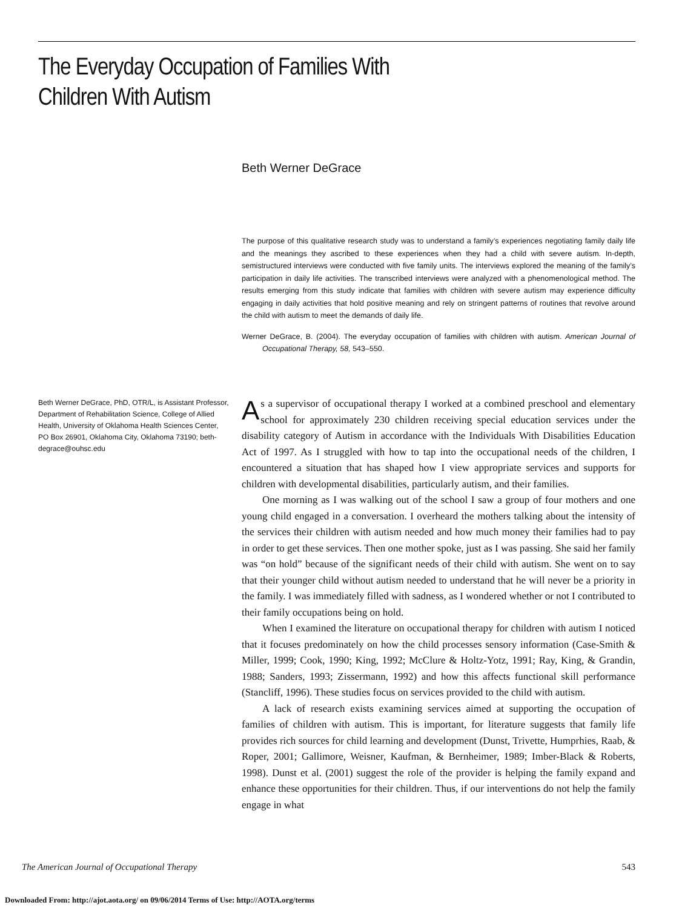The Everyday Occupation of Families With Children With Autism
Beth Werner DeGrace
The purpose of this qualitative research study was to understand a family’s experiences negotiating family daily life and the meanings they ascribed to these experiences when they had a child with severe autism. In-depth, semistructured interviews were conducted with five family units. The interviews explored the meaning of the family’s participation in daily life activities. The transcribed interviews were analyzed with a phenomenological method. The results emerging from this study indicate that families with children with severe autism may experience difficulty engaging in daily activities that hold positive meaning and rely on stringent patterns of routines that revolve around the child with autism to meet the demands of daily life.
Werner DeGrace, B. (2004). The everyday occupation of families with children with autism. American Journal of Occupational Therapy, 58, 543–550.
Beth Werner DeGrace, PhD, OTR/L, is Assistant Professor, Department of Rehabilitation Science, College of Allied Health, University of Oklahoma Health Sciences Center, PO Box 26901, Oklahoma City, Oklahoma 73190; beth-degrace@ouhsc.edu
As a supervisor of occupational therapy I worked at a combined preschool and elementary school for approximately 230 children receiving special education services under the disability category of Autism in accordance with the Individuals With Disabilities Education Act of 1997. As I struggled with how to tap into the occupational needs of the children, I encountered a situation that has shaped how I view appropriate services and supports for children with developmental disabilities, particularly autism, and their families.
One morning as I was walking out of the school I saw a group of four mothers and one young child engaged in a conversation. I overheard the mothers talking about the intensity of the services their children with autism needed and how much money their families had to pay in order to get these services. Then one mother spoke, just as I was passing. She said her family was “on hold” because of the significant needs of their child with autism. She went on to say that their younger child without autism needed to understand that he will never be a priority in the family. I was immediately filled with sadness, as I wondered whether or not I contributed to their family occupations being on hold.
When I examined the literature on occupational therapy for children with autism I noticed that it focuses predominately on how the child processes sensory information (Case-Smith & Miller, 1999; Cook, 1990; King, 1992; McClure & Holtz-Yotz, 1991; Ray, King, & Grandin, 1988; Sanders, 1993; Zissermann, 1992) and how this affects functional skill performance (Stancliff, 1996). These studies focus on services provided to the child with autism.
A lack of research exists examining services aimed at supporting the occupation of families of children with autism. This is important, for literature suggests that family life provides rich sources for child learning and development (Dunst, Trivette, Humprhies, Raab, & Roper, 2001; Gallimore, Weisner, Kaufman, & Bernheimer, 1989; Imber-Black & Roberts, 1998). Dunst et al. (2001) suggest the role of the provider is helping the family expand and enhance these opportunities for their children. Thus, if our interventions do not help the family engage in what
The American Journal of Occupational Therapy 543
Downloaded From: http://ajot.aota.org/ on 09/06/2014 Terms of Use: http://AOTA.org/terms